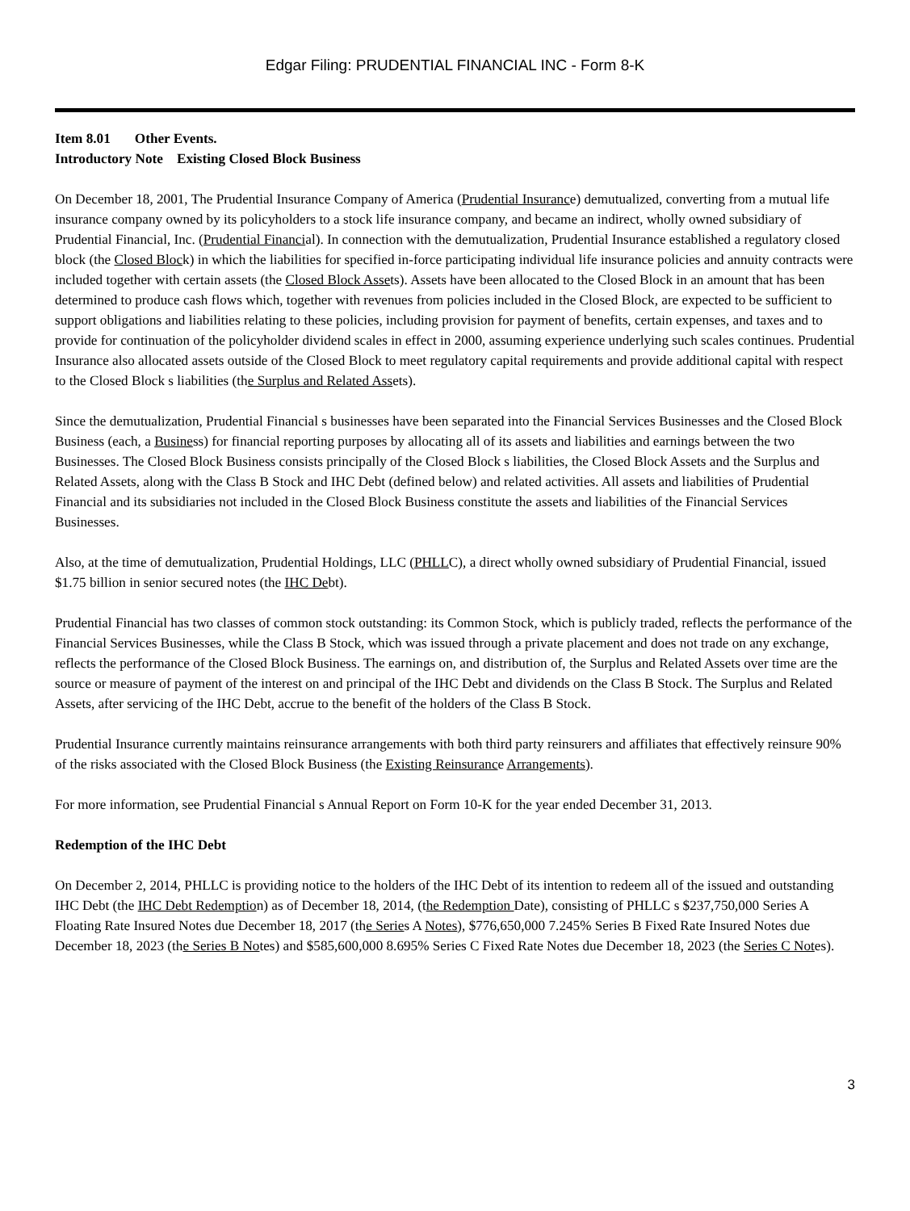Edgar Filing: PRUDENTIAL FINANCIAL INC - Form 8-K
Item 8.01 Other Events.
Introductory Note Existing Closed Block Business
On December 18, 2001, The Prudential Insurance Company of America (Prudential Insurance) demutualized, converting from a mutual life insurance company owned by its policyholders to a stock life insurance company, and became an indirect, wholly owned subsidiary of Prudential Financial, Inc. (Prudential Financial). In connection with the demutualization, Prudential Insurance established a regulatory closed block (the Closed Block) in which the liabilities for specified in-force participating individual life insurance policies and annuity contracts were included together with certain assets (the Closed Block Assets). Assets have been allocated to the Closed Block in an amount that has been determined to produce cash flows which, together with revenues from policies included in the Closed Block, are expected to be sufficient to support obligations and liabilities relating to these policies, including provision for payment of benefits, certain expenses, and taxes and to provide for continuation of the policyholder dividend scales in effect in 2000, assuming experience underlying such scales continues. Prudential Insurance also allocated assets outside of the Closed Block to meet regulatory capital requirements and provide additional capital with respect to the Closed Block s liabilities (the Surplus and Related Assets).
Since the demutualization, Prudential Financial s businesses have been separated into the Financial Services Businesses and the Closed Block Business (each, a Business) for financial reporting purposes by allocating all of its assets and liabilities and earnings between the two Businesses. The Closed Block Business consists principally of the Closed Block s liabilities, the Closed Block Assets and the Surplus and Related Assets, along with the Class B Stock and IHC Debt (defined below) and related activities. All assets and liabilities of Prudential Financial and its subsidiaries not included in the Closed Block Business constitute the assets and liabilities of the Financial Services Businesses.
Also, at the time of demutualization, Prudential Holdings, LLC (PHLLC), a direct wholly owned subsidiary of Prudential Financial, issued $1.75 billion in senior secured notes (the IHC Debt).
Prudential Financial has two classes of common stock outstanding: its Common Stock, which is publicly traded, reflects the performance of the Financial Services Businesses, while the Class B Stock, which was issued through a private placement and does not trade on any exchange, reflects the performance of the Closed Block Business. The earnings on, and distribution of, the Surplus and Related Assets over time are the source or measure of payment of the interest on and principal of the IHC Debt and dividends on the Class B Stock. The Surplus and Related Assets, after servicing of the IHC Debt, accrue to the benefit of the holders of the Class B Stock.
Prudential Insurance currently maintains reinsurance arrangements with both third party reinsurers and affiliates that effectively reinsure 90% of the risks associated with the Closed Block Business (the Existing Reinsurance Arrangements).
For more information, see Prudential Financial s Annual Report on Form 10-K for the year ended December 31, 2013.
Redemption of the IHC Debt
On December 2, 2014, PHLLC is providing notice to the holders of the IHC Debt of its intention to redeem all of the issued and outstanding IHC Debt (the IHC Debt Redemption) as of December 18, 2014, (the Redemption Date), consisting of PHLLC s $237,750,000 Series A Floating Rate Insured Notes due December 18, 2017 (the Series A Notes), $776,650,000 7.245% Series B Fixed Rate Insured Notes due December 18, 2023 (the Series B Notes) and $585,600,000 8.695% Series C Fixed Rate Notes due December 18, 2023 (the Series C Notes).
3